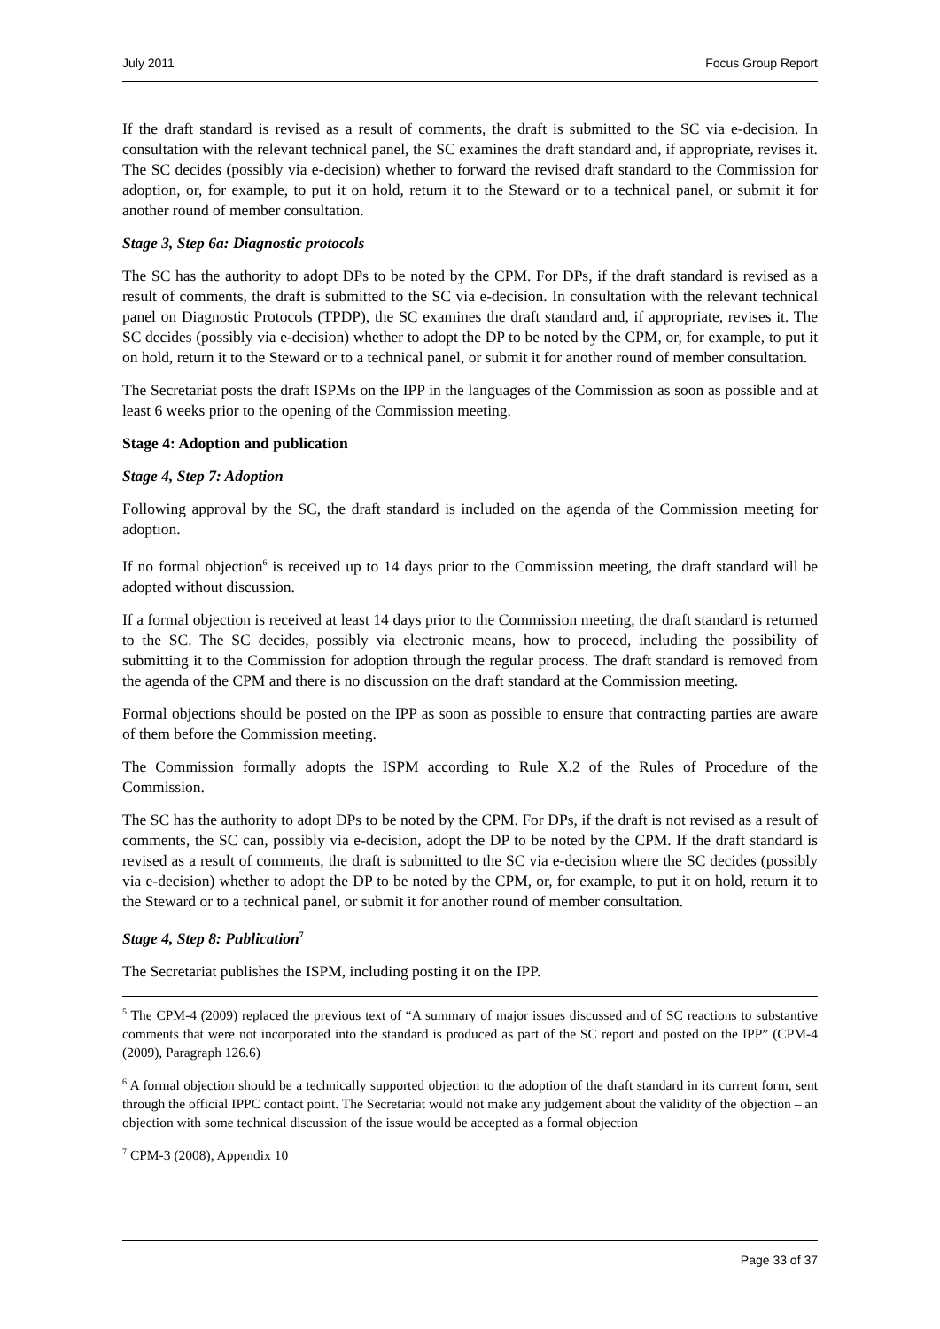July 2011 Focus Group Report
If the draft standard is revised as a result of comments, the draft is submitted to the SC via e-decision. In consultation with the relevant technical panel, the SC examines the draft standard and, if appropriate, revises it. The SC decides (possibly via e-decision) whether to forward the revised draft standard to the Commission for adoption, or, for example, to put it on hold, return it to the Steward or to a technical panel, or submit it for another round of member consultation.
Stage 3, Step 6a: Diagnostic protocols
The SC has the authority to adopt DPs to be noted by the CPM. For DPs, if the draft standard is revised as a result of comments, the draft is submitted to the SC via e-decision. In consultation with the relevant technical panel on Diagnostic Protocols (TPDP), the SC examines the draft standard and, if appropriate, revises it. The SC decides (possibly via e-decision) whether to adopt the DP to be noted by the CPM, or, for example, to put it on hold, return it to the Steward or to a technical panel, or submit it for another round of member consultation.
The Secretariat posts the draft ISPMs on the IPP in the languages of the Commission as soon as possible and at least 6 weeks prior to the opening of the Commission meeting.
Stage 4: Adoption and publication
Stage 4, Step 7: Adoption
Following approval by the SC, the draft standard is included on the agenda of the Commission meeting for adoption.
If no formal objection<sup>6</sup> is received up to 14 days prior to the Commission meeting, the draft standard will be adopted without discussion.
If a formal objection is received at least 14 days prior to the Commission meeting, the draft standard is returned to the SC. The SC decides, possibly via electronic means, how to proceed, including the possibility of submitting it to the Commission for adoption through the regular process. The draft standard is removed from the agenda of the CPM and there is no discussion on the draft standard at the Commission meeting.
Formal objections should be posted on the IPP as soon as possible to ensure that contracting parties are aware of them before the Commission meeting.
The Commission formally adopts the ISPM according to Rule X.2 of the Rules of Procedure of the Commission.
The SC has the authority to adopt DPs to be noted by the CPM. For DPs, if the draft is not revised as a result of comments, the SC can, possibly via e-decision, adopt the DP to be noted by the CPM. If the draft standard is revised as a result of comments, the draft is submitted to the SC via e-decision where the SC decides (possibly via e-decision) whether to adopt the DP to be noted by the CPM, or, for example, to put it on hold, return it to the Steward or to a technical panel, or submit it for another round of member consultation.
Stage 4, Step 8: Publication<sup>7</sup>
The Secretariat publishes the ISPM, including posting it on the IPP.
<sup>5</sup> The CPM-4 (2009) replaced the previous text of “A summary of major issues discussed and of SC reactions to substantive comments that were not incorporated into the standard is produced as part of the SC report and posted on the IPP” (CPM-4 (2009), Paragraph 126.6)
<sup>6</sup> A formal objection should be a technically supported objection to the adoption of the draft standard in its current form, sent through the official IPPC contact point. The Secretariat would not make any judgement about the validity of the objection – an objection with some technical discussion of the issue would be accepted as a formal objection
<sup>7</sup> CPM-3 (2008), Appendix 10
Page 33 of 37